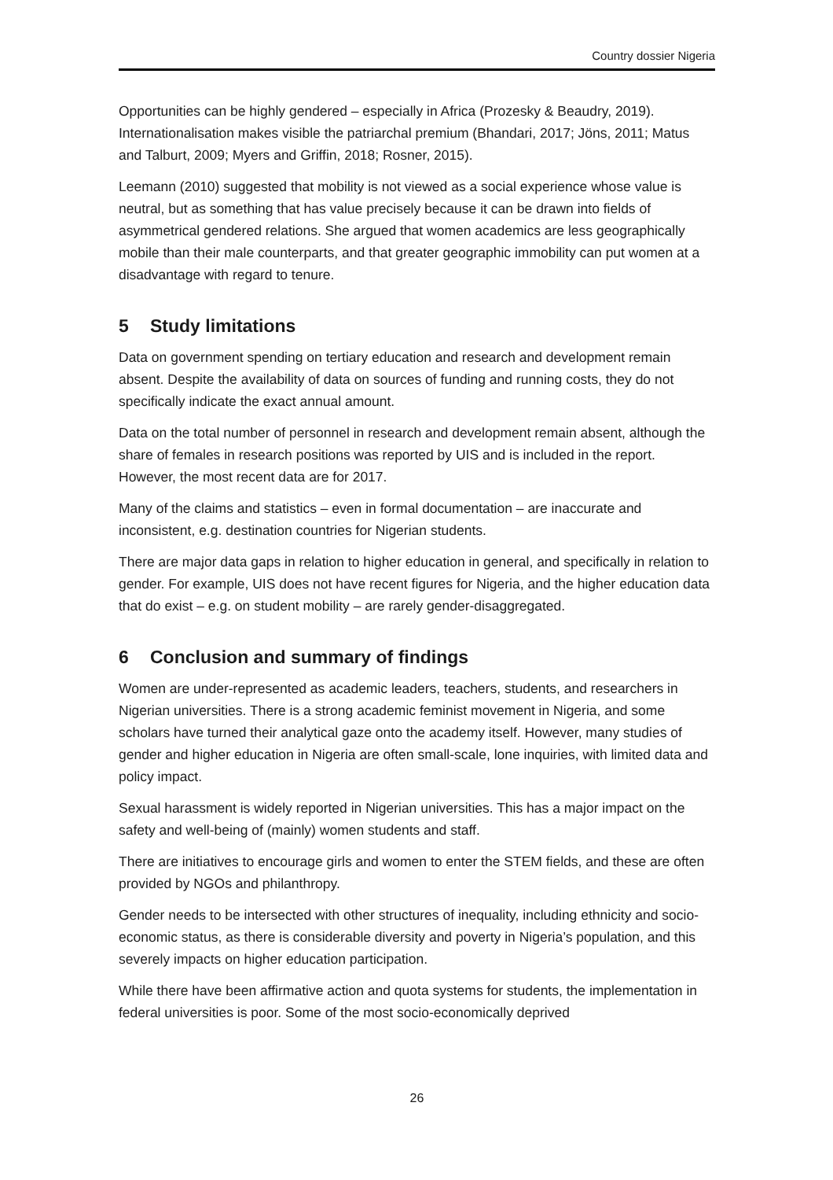Country dossier Nigeria
Opportunities can be highly gendered – especially in Africa (Prozesky & Beaudry, 2019). Internationalisation makes visible the patriarchal premium (Bhandari, 2017; Jöns, 2011; Matus and Talburt, 2009; Myers and Griffin, 2018; Rosner, 2015).
Leemann (2010) suggested that mobility is not viewed as a social experience whose value is neutral, but as something that has value precisely because it can be drawn into fields of asymmetrical gendered relations. She argued that women academics are less geographically mobile than their male counterparts, and that greater geographic immobility can put women at a disadvantage with regard to tenure.
5 Study limitations
Data on government spending on tertiary education and research and development remain absent. Despite the availability of data on sources of funding and running costs, they do not specifically indicate the exact annual amount.
Data on the total number of personnel in research and development remain absent, although the share of females in research positions was reported by UIS and is included in the report. However, the most recent data are for 2017.
Many of the claims and statistics – even in formal documentation – are inaccurate and inconsistent, e.g. destination countries for Nigerian students.
There are major data gaps in relation to higher education in general, and specifically in relation to gender. For example, UIS does not have recent figures for Nigeria, and the higher education data that do exist – e.g. on student mobility – are rarely gender-disaggregated.
6 Conclusion and summary of findings
Women are under-represented as academic leaders, teachers, students, and researchers in Nigerian universities. There is a strong academic feminist movement in Nigeria, and some scholars have turned their analytical gaze onto the academy itself. However, many studies of gender and higher education in Nigeria are often small-scale, lone inquiries, with limited data and policy impact.
Sexual harassment is widely reported in Nigerian universities. This has a major impact on the safety and well-being of (mainly) women students and staff.
There are initiatives to encourage girls and women to enter the STEM fields, and these are often provided by NGOs and philanthropy.
Gender needs to be intersected with other structures of inequality, including ethnicity and socio-economic status, as there is considerable diversity and poverty in Nigeria’s population, and this severely impacts on higher education participation.
While there have been affirmative action and quota systems for students, the implementation in federal universities is poor. Some of the most socio-economically deprived
26